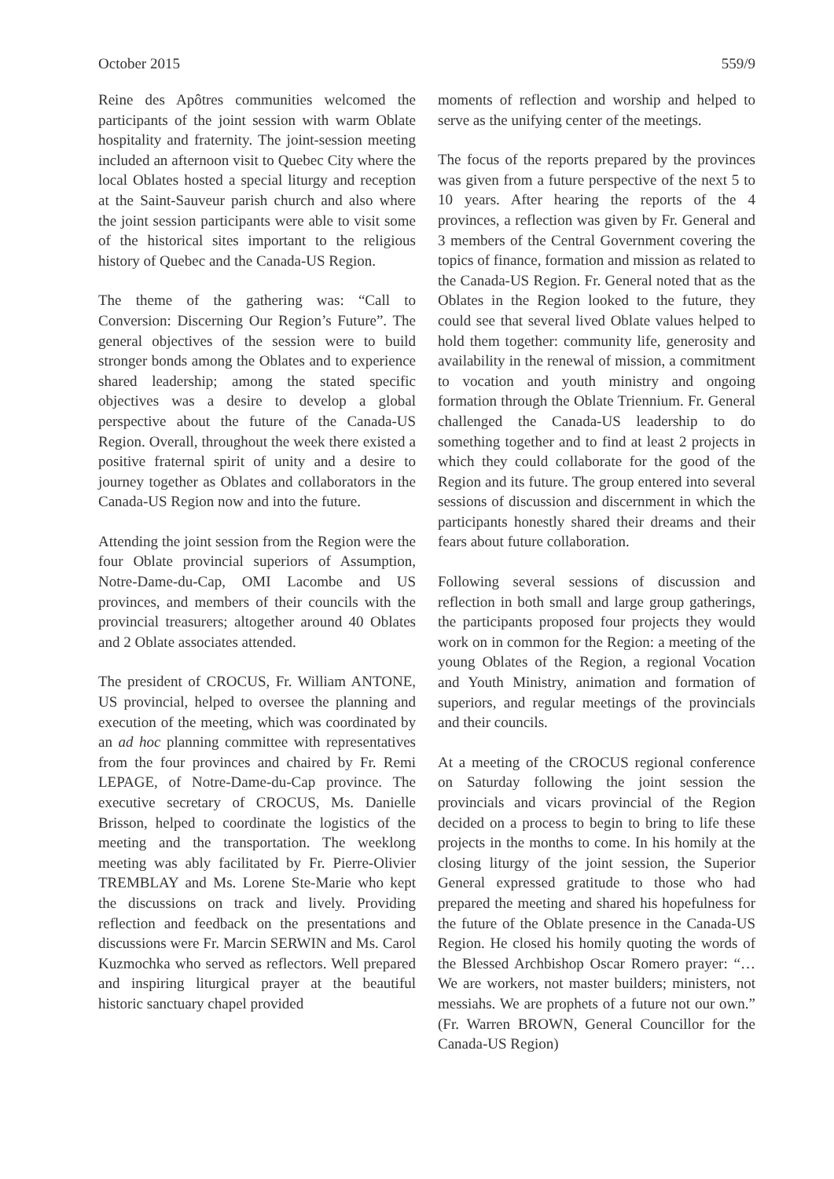October 2015 559/9
Reine des Apôtres communities welcomed the participants of the joint session with warm Oblate hospitality and fraternity. The joint-session meeting included an afternoon visit to Quebec City where the local Oblates hosted a special liturgy and reception at the Saint-Sauveur parish church and also where the joint session participants were able to visit some of the historical sites important to the religious history of Quebec and the Canada-US Region.
The theme of the gathering was: “Call to Conversion: Discerning Our Region’s Future”. The general objectives of the session were to build stronger bonds among the Oblates and to experience shared leadership; among the stated specific objectives was a desire to develop a global perspective about the future of the Canada-US Region. Overall, throughout the week there existed a positive fraternal spirit of unity and a desire to journey together as Oblates and collaborators in the Canada-US Region now and into the future.
Attending the joint session from the Region were the four Oblate provincial superiors of Assumption, Notre-Dame-du-Cap, OMI Lacombe and US provinces, and members of their councils with the provincial treasurers; altogether around 40 Oblates and 2 Oblate associates attended.
The president of CROCUS, Fr. William ANTONE, US provincial, helped to oversee the planning and execution of the meeting, which was coordinated by an ad hoc planning committee with representatives from the four provinces and chaired by Fr. Remi LEPAGE, of Notre-Dame-du-Cap province. The executive secretary of CROCUS, Ms. Danielle Brisson, helped to coordinate the logistics of the meeting and the transportation. The weeklong meeting was ably facilitated by Fr. Pierre-Olivier TREMBLAY and Ms. Lorene Ste-Marie who kept the discussions on track and lively. Providing reflection and feedback on the presentations and discussions were Fr. Marcin SERWIN and Ms. Carol Kuzmochka who served as reflectors. Well prepared and inspiring liturgical prayer at the beautiful historic sanctuary chapel provided
moments of reflection and worship and helped to serve as the unifying center of the meetings.
The focus of the reports prepared by the provinces was given from a future perspective of the next 5 to 10 years. After hearing the reports of the 4 provinces, a reflection was given by Fr. General and 3 members of the Central Government covering the topics of finance, formation and mission as related to the Canada-US Region. Fr. General noted that as the Oblates in the Region looked to the future, they could see that several lived Oblate values helped to hold them together: community life, generosity and availability in the renewal of mission, a commitment to vocation and youth ministry and ongoing formation through the Oblate Triennium. Fr. General challenged the Canada-US leadership to do something together and to find at least 2 projects in which they could collaborate for the good of the Region and its future. The group entered into several sessions of discussion and discernment in which the participants honestly shared their dreams and their fears about future collaboration.
Following several sessions of discussion and reflection in both small and large group gatherings, the participants proposed four projects they would work on in common for the Region: a meeting of the young Oblates of the Region, a regional Vocation and Youth Ministry, animation and formation of superiors, and regular meetings of the provincials and their councils.
At a meeting of the CROCUS regional conference on Saturday following the joint session the provincials and vicars provincial of the Region decided on a process to begin to bring to life these projects in the months to come. In his homily at the closing liturgy of the joint session, the Superior General expressed gratitude to those who had prepared the meeting and shared his hopefulness for the future of the Oblate presence in the Canada-US Region. He closed his homily quoting the words of the Blessed Archbishop Oscar Romero prayer: “… We are workers, not master builders; ministers, not messiahs. We are prophets of a future not our own.” (Fr. Warren BROWN, General Councillor for the Canada-US Region)